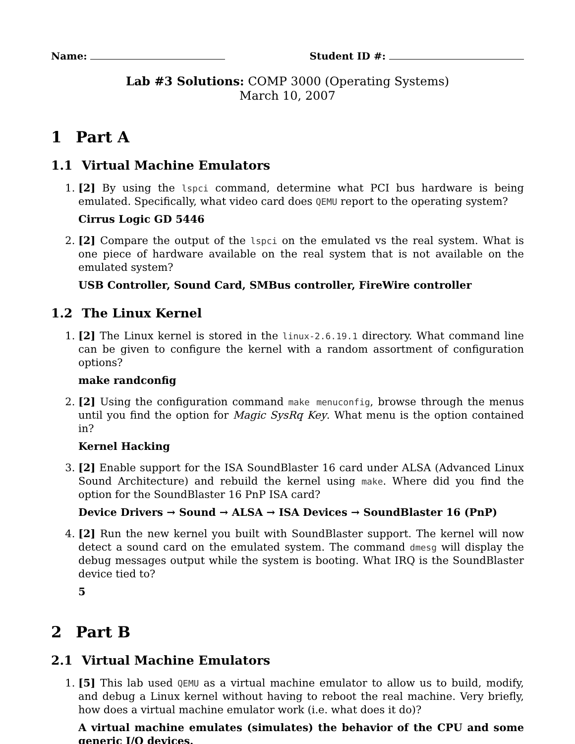Name: Student ID #:
Lab #3 Solutions: COMP 3000 (Operating Systems)
March 10, 2007
1 Part A
1.1 Virtual Machine Emulators
1. [2] By using the lspci command, determine what PCI bus hardware is being emulated. Specifically, what video card does QEMU report to the operating system?
Cirrus Logic GD 5446
2. [2] Compare the output of the lspci on the emulated vs the real system. What is one piece of hardware available on the real system that is not available on the emulated system?
USB Controller, Sound Card, SMBus controller, FireWire controller
1.2 The Linux Kernel
1. [2] The Linux kernel is stored in the linux-2.6.19.1 directory. What command line can be given to configure the kernel with a random assortment of configuration options?
make randconfig
2. [2] Using the configuration command make menuconfig, browse through the menus until you find the option for Magic SysRq Key. What menu is the option contained in?
Kernel Hacking
3. [2] Enable support for the ISA SoundBlaster 16 card under ALSA (Advanced Linux Sound Architecture) and rebuild the kernel using make. Where did you find the option for the SoundBlaster 16 PnP ISA card?
Device Drivers → Sound → ALSA → ISA Devices → SoundBlaster 16 (PnP)
4. [2] Run the new kernel you built with SoundBlaster support. The kernel will now detect a sound card on the emulated system. The command dmesg will display the debug messages output while the system is booting. What IRQ is the SoundBlaster device tied to?
5
2 Part B
2.1 Virtual Machine Emulators
1. [5] This lab used QEMU as a virtual machine emulator to allow us to build, modify, and debug a Linux kernel without having to reboot the real machine. Very briefly, how does a virtual machine emulator work (i.e. what does it do)?
A virtual machine emulates (simulates) the behavior of the CPU and some generic I/O devices.